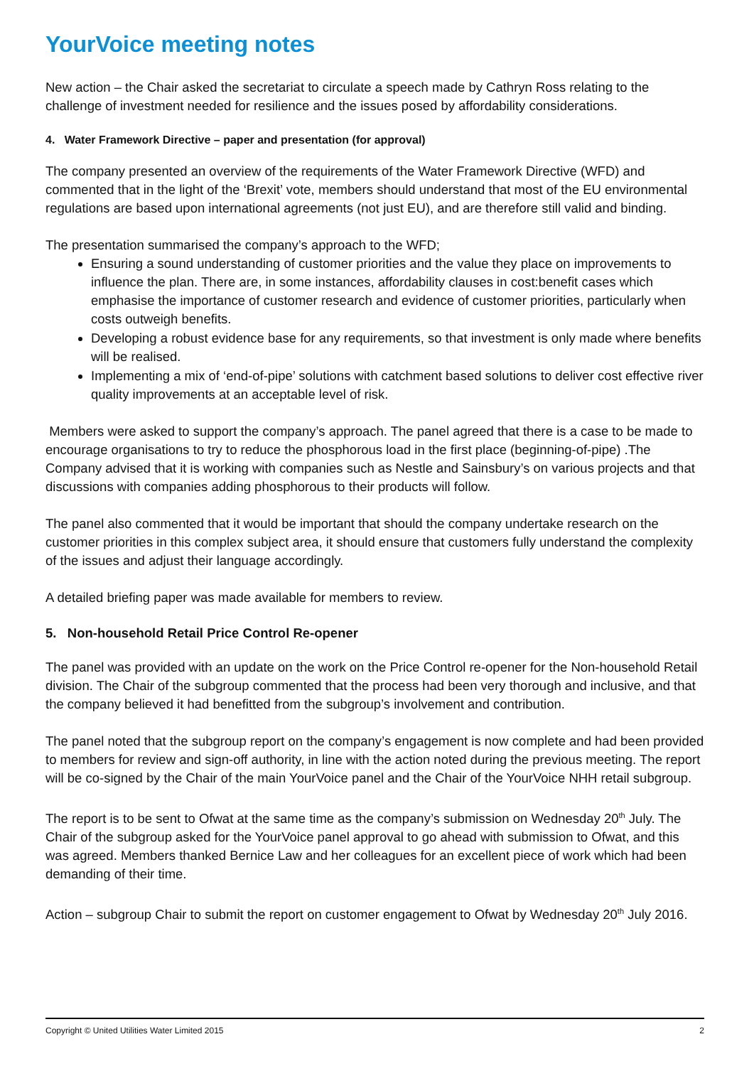YourVoice meeting notes
New action – the Chair asked the secretariat to circulate a speech made by Cathryn Ross relating to the challenge of investment needed for resilience and the issues posed by affordability considerations.
4. Water Framework Directive – paper and presentation (for approval)
The company presented an overview of the requirements of the Water Framework Directive (WFD) and commented that in the light of the ‘Brexit’ vote, members should understand that most of the EU environmental regulations are based upon international agreements (not just EU), and are therefore still valid and binding.
The presentation summarised the company’s approach to the WFD;
Ensuring a sound understanding of customer priorities and the value they place on improvements to influence the plan. There are, in some instances, affordability clauses in cost:benefit cases which emphasise the importance of customer research and evidence of customer priorities, particularly when costs outweigh benefits.
Developing a robust evidence base for any requirements, so that investment is only made where benefits will be realised.
Implementing a mix of ‘end-of-pipe’ solutions with catchment based solutions to deliver cost effective river quality improvements at an acceptable level of risk.
Members were asked to support the company’s approach. The panel agreed that there is a case to be made to encourage organisations to try to reduce the phosphorous load in the first place (beginning-of-pipe) .The Company advised that it is working with companies such as Nestle and Sainsbury’s on various projects and that discussions with companies adding phosphorous to their products will follow.
The panel also commented that it would be important that should the company undertake research on the customer priorities in this complex subject area, it should ensure that customers fully understand the complexity of the issues and adjust their language accordingly.
A detailed briefing paper was made available for members to review.
5. Non-household Retail Price Control Re-opener
The panel was provided with an update on the work on the Price Control re-opener for the Non-household Retail division. The Chair of the subgroup commented that the process had been very thorough and inclusive, and that the company believed it had benefitted from the subgroup’s involvement and contribution.
The panel noted that the subgroup report on the company’s engagement is now complete and had been provided to members for review and sign-off authority, in line with the action noted during the previous meeting. The report will be co-signed by the Chair of the main YourVoice panel and the Chair of the YourVoice NHH retail subgroup.
The report is to be sent to Ofwat at the same time as the company’s submission on Wednesday 20<sup>th</sup> July. The Chair of the subgroup asked for the YourVoice panel approval to go ahead with submission to Ofwat, and this was agreed. Members thanked Bernice Law and her colleagues for an excellent piece of work which had been demanding of their time.
Action – subgroup Chair to submit the report on customer engagement to Ofwat by Wednesday 20<sup>th</sup> July 2016.
Copyright © United Utilities Water Limited 2015 2